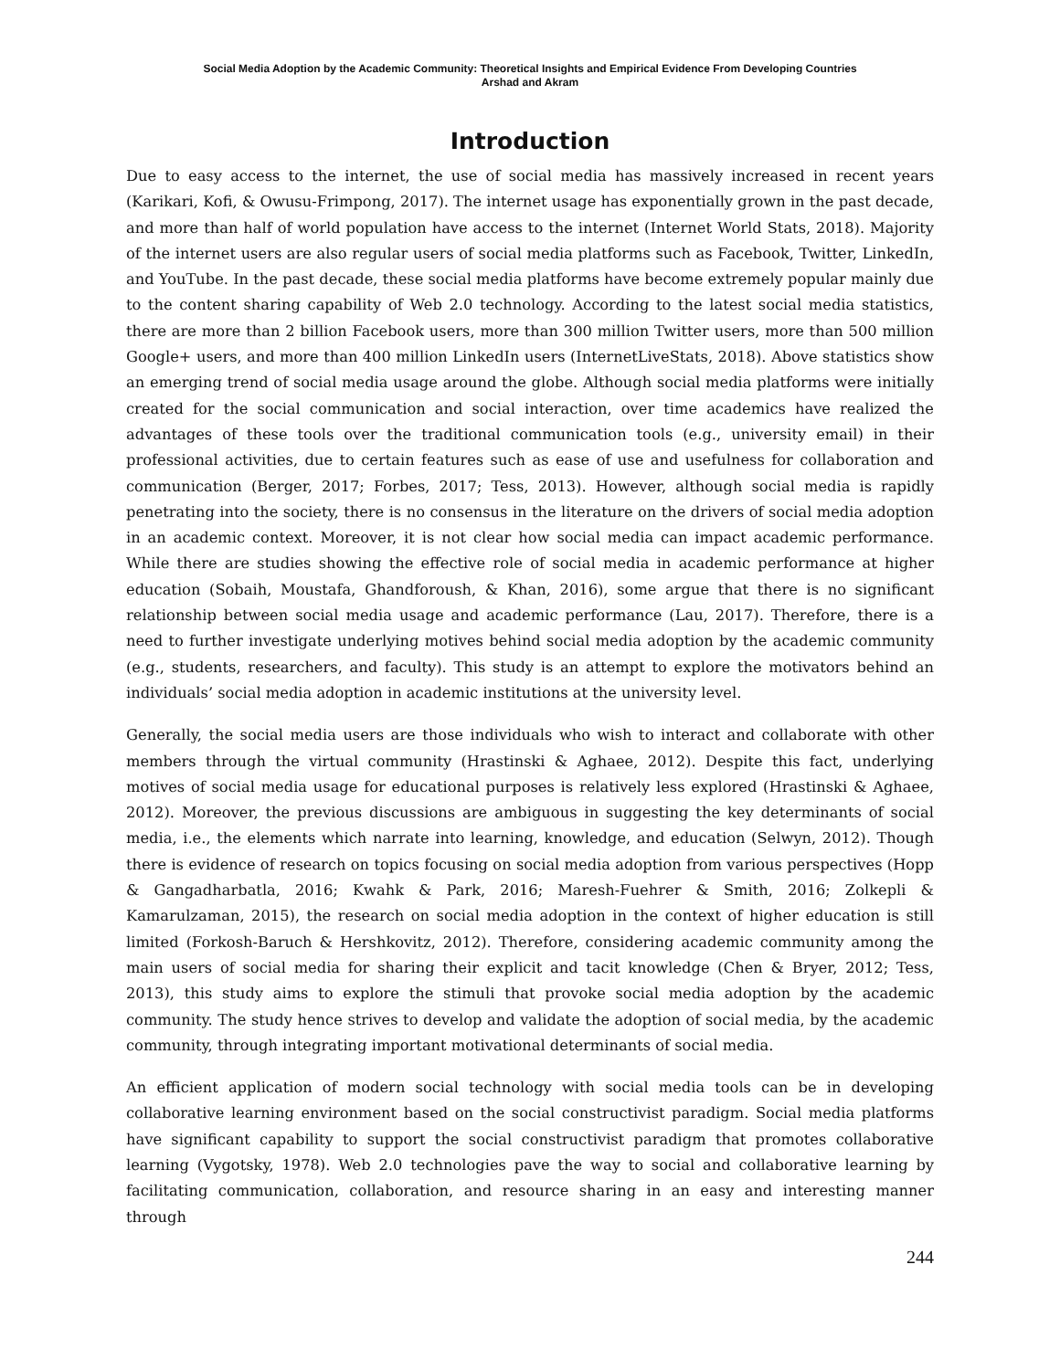Social Media Adoption by the Academic Community: Theoretical Insights and Empirical Evidence From Developing Countries
Arshad and Akram
Introduction
Due to easy access to the internet, the use of social media has massively increased in recent years (Karikari, Kofi, & Owusu-Frimpong, 2017). The internet usage has exponentially grown in the past decade, and more than half of world population have access to the internet (Internet World Stats, 2018). Majority of the internet users are also regular users of social media platforms such as Facebook, Twitter, LinkedIn, and YouTube. In the past decade, these social media platforms have become extremely popular mainly due to the content sharing capability of Web 2.0 technology. According to the latest social media statistics, there are more than 2 billion Facebook users, more than 300 million Twitter users, more than 500 million Google+ users, and more than 400 million LinkedIn users (InternetLiveStats, 2018). Above statistics show an emerging trend of social media usage around the globe. Although social media platforms were initially created for the social communication and social interaction, over time academics have realized the advantages of these tools over the traditional communication tools (e.g., university email) in their professional activities, due to certain features such as ease of use and usefulness for collaboration and communication (Berger, 2017; Forbes, 2017; Tess, 2013). However, although social media is rapidly penetrating into the society, there is no consensus in the literature on the drivers of social media adoption in an academic context. Moreover, it is not clear how social media can impact academic performance. While there are studies showing the effective role of social media in academic performance at higher education (Sobaih, Moustafa, Ghandforoush, & Khan, 2016), some argue that there is no significant relationship between social media usage and academic performance (Lau, 2017). Therefore, there is a need to further investigate underlying motives behind social media adoption by the academic community (e.g., students, researchers, and faculty). This study is an attempt to explore the motivators behind an individuals’ social media adoption in academic institutions at the university level.
Generally, the social media users are those individuals who wish to interact and collaborate with other members through the virtual community (Hrastinski & Aghaee, 2012). Despite this fact, underlying motives of social media usage for educational purposes is relatively less explored (Hrastinski & Aghaee, 2012). Moreover, the previous discussions are ambiguous in suggesting the key determinants of social media, i.e., the elements which narrate into learning, knowledge, and education (Selwyn, 2012). Though there is evidence of research on topics focusing on social media adoption from various perspectives (Hopp & Gangadharbatla, 2016; Kwahk & Park, 2016; Maresh-Fuehrer & Smith, 2016; Zolkepli & Kamarulzaman, 2015), the research on social media adoption in the context of higher education is still limited (Forkosh-Baruch & Hershkovitz, 2012). Therefore, considering academic community among the main users of social media for sharing their explicit and tacit knowledge (Chen & Bryer, 2012; Tess, 2013), this study aims to explore the stimuli that provoke social media adoption by the academic community. The study hence strives to develop and validate the adoption of social media, by the academic community, through integrating important motivational determinants of social media.
An efficient application of modern social technology with social media tools can be in developing collaborative learning environment based on the social constructivist paradigm. Social media platforms have significant capability to support the social constructivist paradigm that promotes collaborative learning (Vygotsky, 1978). Web 2.0 technologies pave the way to social and collaborative learning by facilitating communication, collaboration, and resource sharing in an easy and interesting manner through
244